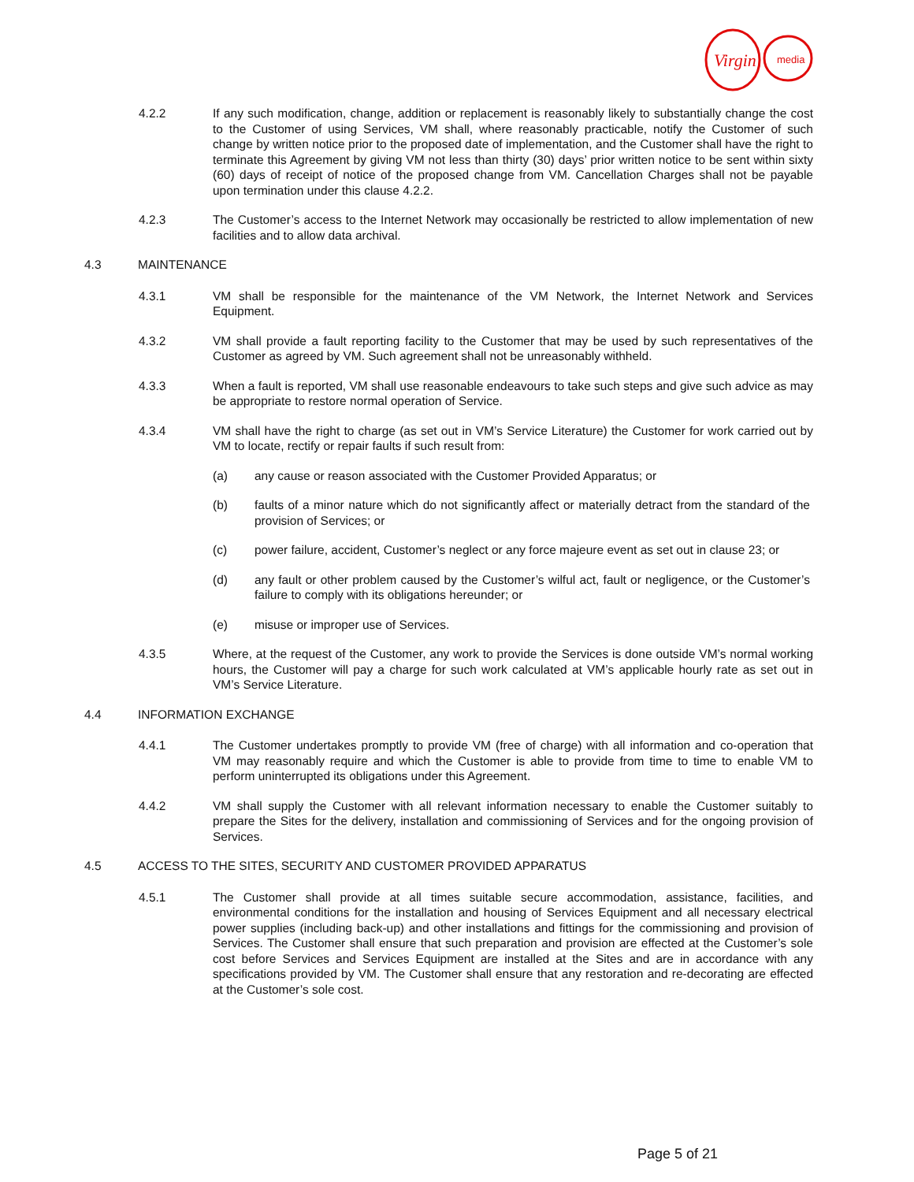Virgin
media
4.2.2 If any such modification, change, addition or replacement is reasonably likely to substantially change the cost to the Customer of using Services, VM shall, where reasonably practicable, notify the Customer of such change by written notice prior to the proposed date of implementation, and the Customer shall have the right to terminate this Agreement by giving VM not less than thirty (30) days’ prior written notice to be sent within sixty (60) days of receipt of notice of the proposed change from VM. Cancellation Charges shall not be payable upon termination under this clause 4.2.2.
4.2.3 The Customer’s access to the Internet Network may occasionally be restricted to allow implementation of new facilities and to allow data archival.
4.3 MAINTENANCE
4.3.1 VM shall be responsible for the maintenance of the VM Network, the Internet Network and Services Equipment.
4.3.2 VM shall provide a fault reporting facility to the Customer that may be used by such representatives of the Customer as agreed by VM. Such agreement shall not be unreasonably withheld.
4.3.3 When a fault is reported, VM shall use reasonable endeavours to take such steps and give such advice as may be appropriate to restore normal operation of Service.
4.3.4 VM shall have the right to charge (as set out in VM’s Service Literature) the Customer for work carried out by VM to locate, rectify or repair faults if such result from:
(a) any cause or reason associated with the Customer Provided Apparatus; or
(b) faults of a minor nature which do not significantly affect or materially detract from the standard of the provision of Services; or
(c) power failure, accident, Customer’s neglect or any force majeure event as set out in clause 23; or
(d) any fault or other problem caused by the Customer’s wilful act, fault or negligence, or the Customer’s failure to comply with its obligations hereunder; or
(e) misuse or improper use of Services.
4.3.5 Where, at the request of the Customer, any work to provide the Services is done outside VM’s normal working hours, the Customer will pay a charge for such work calculated at VM’s applicable hourly rate as set out in VM’s Service Literature.
4.4 INFORMATION EXCHANGE
4.4.1 The Customer undertakes promptly to provide VM (free of charge) with all information and co-operation that VM may reasonably require and which the Customer is able to provide from time to time to enable VM to perform uninterrupted its obligations under this Agreement.
4.4.2 VM shall supply the Customer with all relevant information necessary to enable the Customer suitably to prepare the Sites for the delivery, installation and commissioning of Services and for the ongoing provision of Services.
4.5 ACCESS TO THE SITES, SECURITY AND CUSTOMER PROVIDED APPARATUS
4.5.1 The Customer shall provide at all times suitable secure accommodation, assistance, facilities, and environmental conditions for the installation and housing of Services Equipment and all necessary electrical power supplies (including back-up) and other installations and fittings for the commissioning and provision of Services. The Customer shall ensure that such preparation and provision are effected at the Customer’s sole cost before Services and Services Equipment are installed at the Sites and are in accordance with any specifications provided by VM. The Customer shall ensure that any restoration and re-decorating are effected at the Customer’s sole cost.
Page 5 of 21